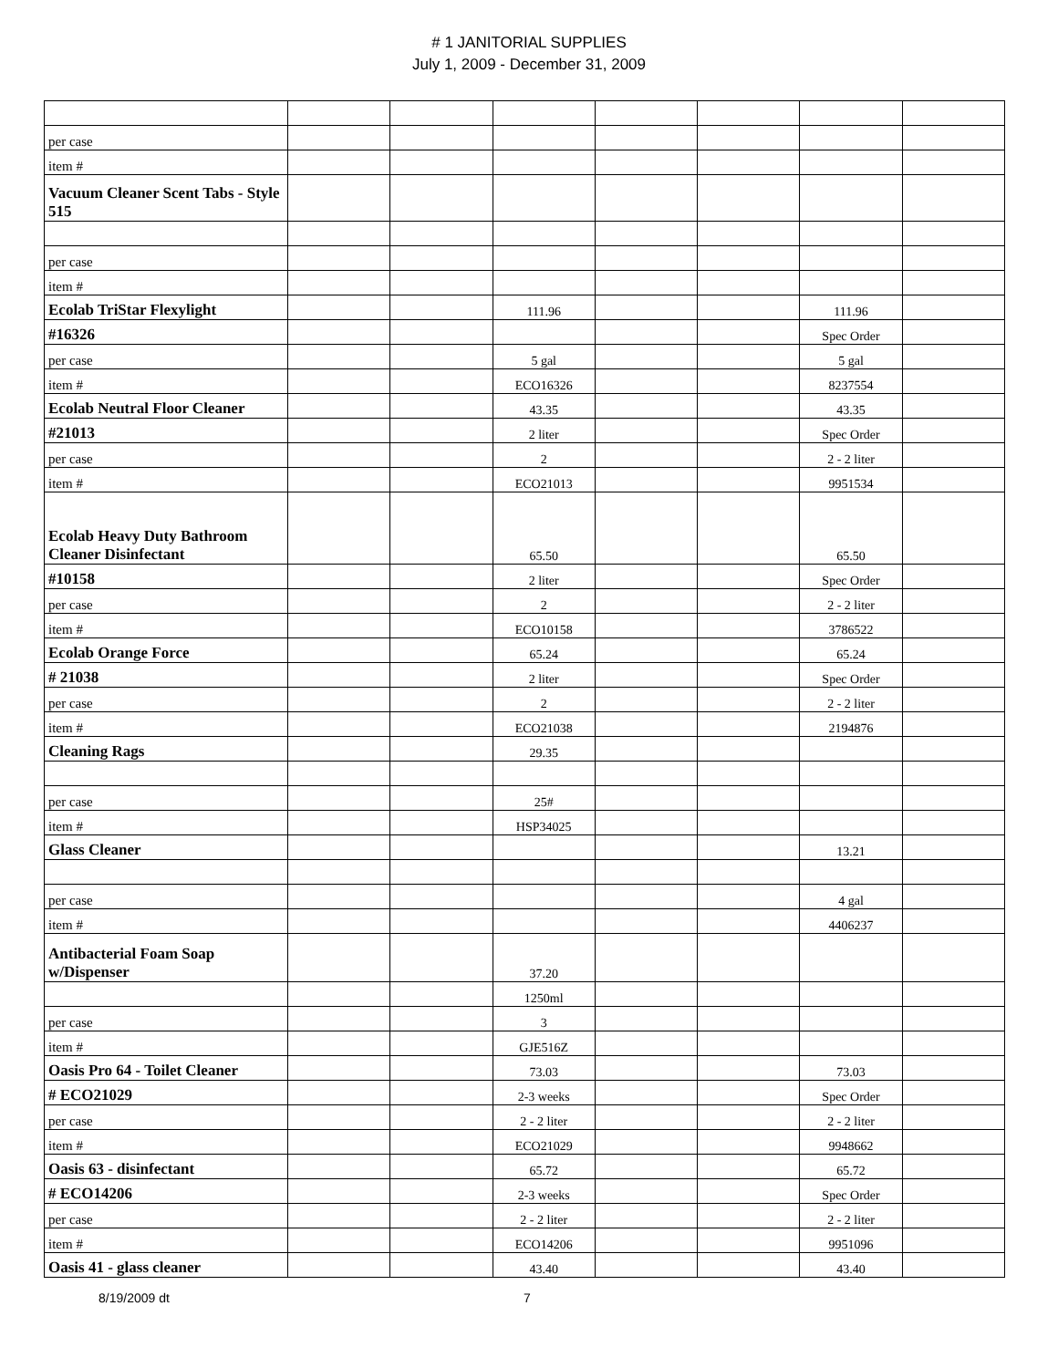# 1 JANITORIAL SUPPLIES
July 1, 2009 - December 31, 2009
| per case | | | | | | | |
| item # | | | | | | | |
| Vacuum Cleaner Scent Tabs - Style 515 | | | | | | | |
| per case | | | | | | | |
| item # | | | | | | | |
| Ecolab TriStar Flexylight | | | 111.96 | | | 111.96 | |
| #16326 | | | | | | Spec Order | |
| per case | | | 5 gal | | | 5 gal | |
| item # | | | ECO16326 | | | 8237554 | |
| Ecolab Neutral Floor Cleaner | | | 43.35 | | | 43.35 | |
| #21013 | | | 2 liter | | | Spec Order | |
| per case | | | 2 | | | 2 - 2 liter | |
| item # | | | ECO21013 | | | 9951534 | |
| Ecolab Heavy Duty Bathroom Cleaner Disinfectant | | | 65.50 | | | 65.50 | |
| #10158 | | | 2 liter | | | Spec Order | |
| per case | | | 2 | | | 2 - 2 liter | |
| item # | | | ECO10158 | | | 3786522 | |
| Ecolab Orange Force | | | 65.24 | | | 65.24 | |
| # 21038 | | | 2 liter | | | Spec Order | |
| per case | | | 2 | | | 2 - 2 liter | |
| item # | | | ECO21038 | | | 2194876 | |
| Cleaning Rags | | | 29.35 | | | | |
| per case | | | 25# | | | | |
| item # | | | HSP34025 | | | | |
| Glass Cleaner | | | | | | 13.21 | |
| per case | | | | | | 4 gal | |
| item # | | | | | | 4406237 | |
| Antibacterial Foam Soap w/Dispenser | | | 37.20 | | | | |
| | | | 1250ml | | | | |
| per case | | | 3 | | | | |
| item # | | | GJE516Z | | | | |
| Oasis Pro 64 - Toilet Cleaner | | | 73.03 | | | 73.03 | |
| # ECO21029 | | | 2-3 weeks | | | Spec Order | |
| per case | | | 2 - 2 liter | | | 2 - 2 liter | |
| item # | | | ECO21029 | | | 9948662 | |
| Oasis 63 - disinfectant | | | 65.72 | | | 65.72 | |
| # ECO14206 | | | 2-3 weeks | | | Spec Order | |
| per case | | | 2 - 2 liter | | | 2 - 2 liter | |
| item # | | | ECO14206 | | | 9951096 | |
| Oasis 41 - glass cleaner | | | 43.40 | | | 43.40 | |
8/19/2009 dt 7